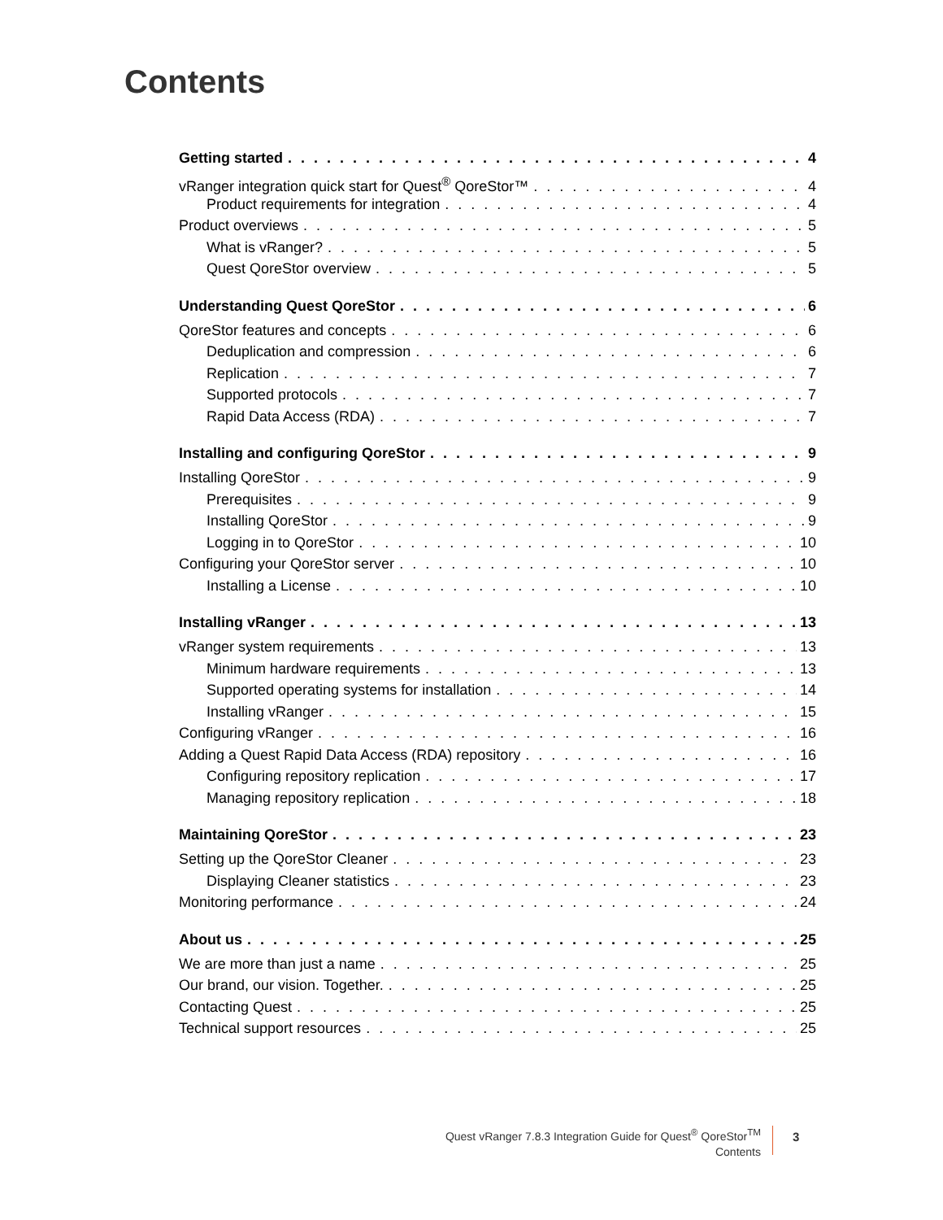Contents
Getting started 4
vRanger integration quick start for Quest<sup>®</sup> QoreStor™ 4
Product requirements for integration 4
Product overviews 5
What is vRanger? 5
Quest QoreStor overview 5
Understanding Quest QoreStor 6
QoreStor features and concepts 6
Deduplication and compression 6
Replication 7
Supported protocols 7
Rapid Data Access (RDA) 7
Installing and configuring QoreStor 9
Installing QoreStor 9
Prerequisites 9
Installing QoreStor 9
Logging in to QoreStor 10
Configuring your QoreStor server 10
Installing a License 10
Installing vRanger 13
vRanger system requirements 13
Minimum hardware requirements 13
Supported operating systems for installation 14
Installing vRanger 15
Configuring vRanger 16
Adding a Quest Rapid Data Access (RDA) repository 16
Configuring repository replication 17
Managing repository replication 18
Maintaining QoreStor 23
Setting up the QoreStor Cleaner 23
Displaying Cleaner statistics 23
Monitoring performance 24
About us 25
We are more than just a name 25
Our brand, our vision. Together. 25
Contacting Quest 25
Technical support resources 25
Quest vRanger 7.8.3 Integration Guide for Quest<sup>®</sup> QoreStor<sup>TM</sup>
Contents
3